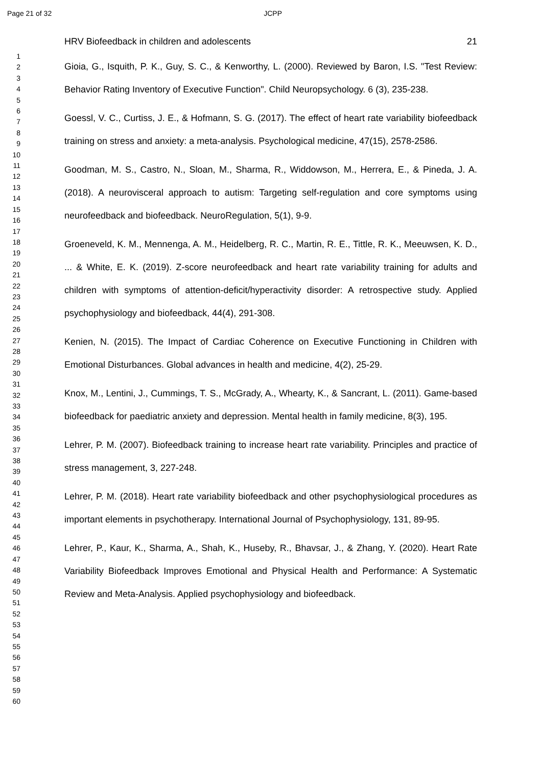Page 21 of 32 JCPP
1
2
3
4
5
6
7
8
9
10
11
12
13
14
15
16
17
18
19
20
21
22
23
24
25
26
27
28
29
30
31
32
33
34
35
36
37
38
39
40
41
42
43
44
45
46
47
48
49
50
51
52
53
54
55
56
57
58
59
60
HRV Biofeedback in children and adolescents 21
Gioia, G., Isquith, P. K., Guy, S. C., & Kenworthy, L. (2000). Reviewed by Baron, I.S. "Test Review: Behavior Rating Inventory of Executive Function". Child Neuropsychology. 6 (3), 235-238.
Goessl, V. C., Curtiss, J. E., & Hofmann, S. G. (2017). The effect of heart rate variability biofeedback training on stress and anxiety: a meta-analysis. Psychological medicine, 47(15), 2578-2586.
Goodman, M. S., Castro, N., Sloan, M., Sharma, R., Widdowson, M., Herrera, E., & Pineda, J. A. (2018). A neurovisceral approach to autism: Targeting self-regulation and core symptoms using neurofeedback and biofeedback. NeuroRegulation, 5(1), 9-9.
Groeneveld, K. M., Mennenga, A. M., Heidelberg, R. C., Martin, R. E., Tittle, R. K., Meeuwsen, K. D., ... & White, E. K. (2019). Z-score neurofeedback and heart rate variability training for adults and children with symptoms of attention-deficit/hyperactivity disorder: A retrospective study. Applied psychophysiology and biofeedback, 44(4), 291-308.
Kenien, N. (2015). The Impact of Cardiac Coherence on Executive Functioning in Children with Emotional Disturbances. Global advances in health and medicine, 4(2), 25-29.
Knox, M., Lentini, J., Cummings, T. S., McGrady, A., Whearty, K., & Sancrant, L. (2011). Game-based biofeedback for paediatric anxiety and depression. Mental health in family medicine, 8(3), 195.
Lehrer, P. M. (2007). Biofeedback training to increase heart rate variability. Principles and practice of stress management, 3, 227-248.
Lehrer, P. M. (2018). Heart rate variability biofeedback and other psychophysiological procedures as important elements in psychotherapy. International Journal of Psychophysiology, 131, 89-95.
Lehrer, P., Kaur, K., Sharma, A., Shah, K., Huseby, R., Bhavsar, J., & Zhang, Y. (2020). Heart Rate Variability Biofeedback Improves Emotional and Physical Health and Performance: A Systematic Review and Meta-Analysis. Applied psychophysiology and biofeedback.